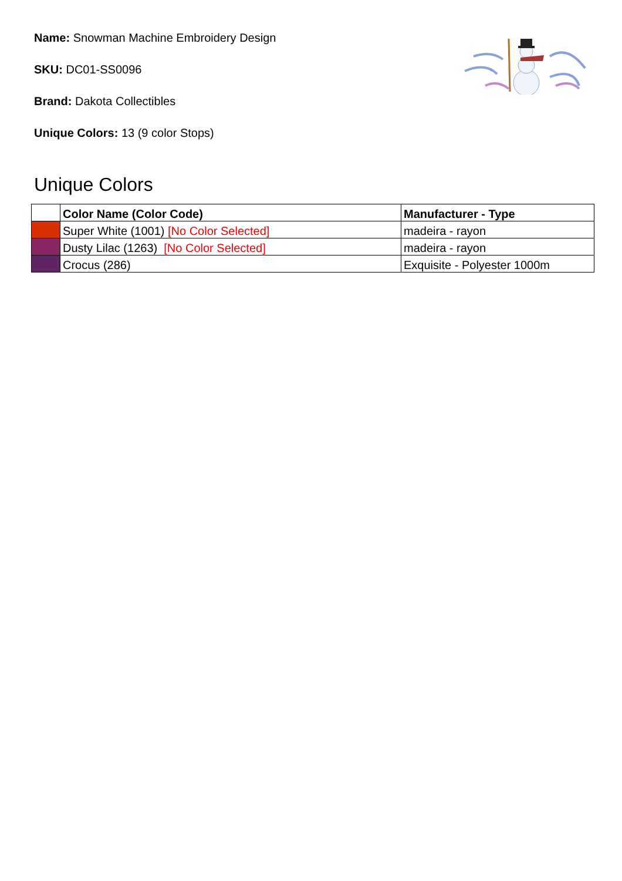Name: Snowman Machine Embroidery Design
SKU: DC01-SS0096
Brand: Dakota Collectibles
Unique Colors: 13 (9 color Stops)
Unique Colors
| | Color Name (Color Code) | Manufacturer - Type |
| --- | --- | --- |
| | Super White (1001) [No Color Selected] | madeira - rayon |
| | Dusty Lilac (1263) [No Color Selected] | madeira - rayon |
| | Crocus (286) | Exquisite - Polyester 1000m |